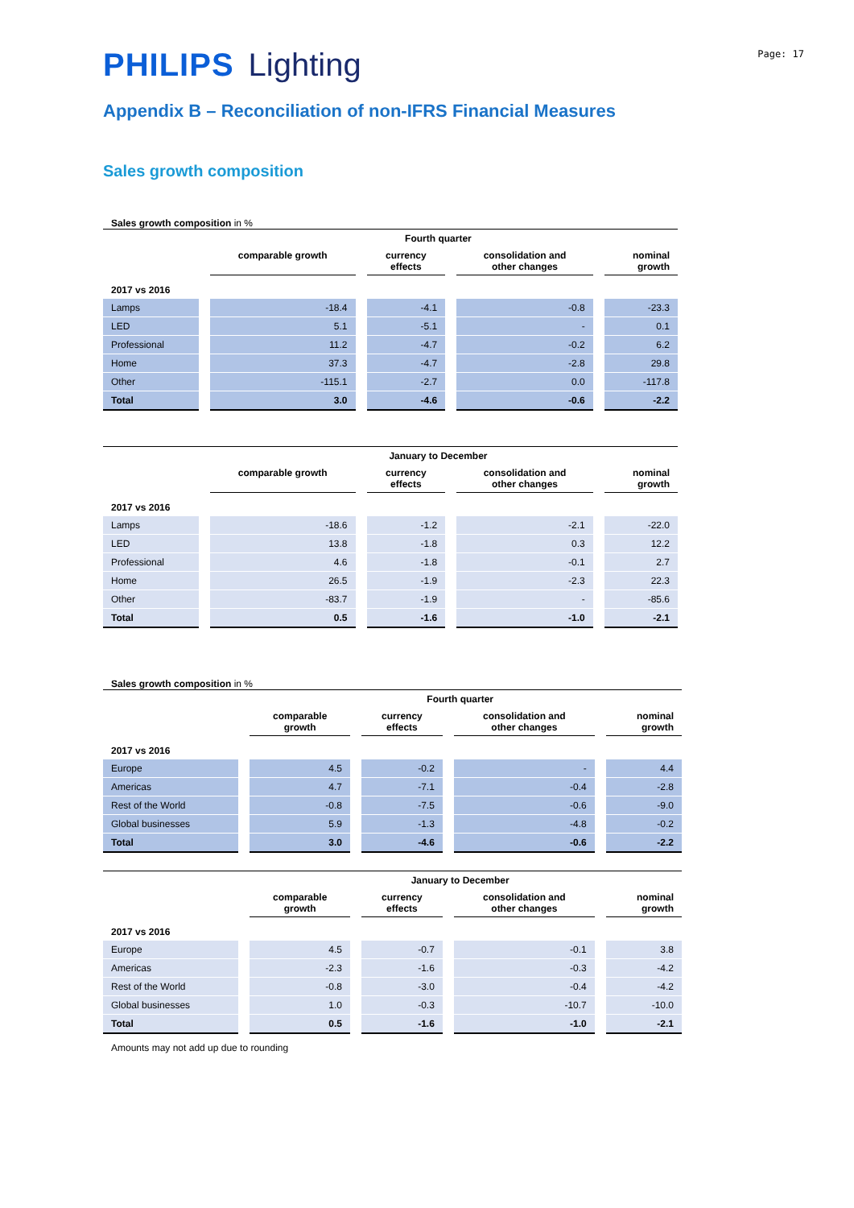Page: 17
PHILIPS Lighting
Appendix B – Reconciliation of non-IFRS Financial Measures
Sales growth composition
Sales growth composition in %
| | Fourth quarter | | | | | | | |
| --- | --- | --- | --- | --- | --- | --- | --- | --- |
| | | comparable growth | | currency effects | | consolidation and other changes | | nominal growth |
| 2017 vs 2016 | | | | | | | | |
| Lamps | | -18.4 | | -4.1 | | -0.8 | | -23.3 |
| LED | | 5.1 | | -5.1 | | - | | 0.1 |
| Professional | | 11.2 | | -4.7 | | -0.2 | | 6.2 |
| Home | | 37.3 | | -4.7 | | -2.8 | | 29.8 |
| Other | | -115.1 | | -2.7 | | 0.0 | | -117.8 |
| Total | | 3.0 | | -4.6 | | -0.6 | | -2.2 |
| | January to December | | | | | | | |
| --- | --- | --- | --- | --- | --- | --- | --- | --- |
| | | comparable growth | | currency effects | | consolidation and other changes | | nominal growth |
| 2017 vs 2016 | | | | | | | | |
| Lamps | | -18.6 | | -1.2 | | -2.1 | | -22.0 |
| LED | | 13.8 | | -1.8 | | 0.3 | | 12.2 |
| Professional | | 4.6 | | -1.8 | | -0.1 | | 2.7 |
| Home | | 26.5 | | -1.9 | | -2.3 | | 22.3 |
| Other | | -83.7 | | -1.9 | | - | | -85.6 |
| Total | | 0.5 | | -1.6 | | -1.0 | | -2.1 |
Sales growth composition in %
| | Fourth quarter | | | | | | | |
| --- | --- | --- | --- | --- | --- | --- | --- | --- |
| | | comparable growth | | currency effects | | consolidation and other changes | | nominal growth |
| 2017 vs 2016 | | | | | | | | |
| Europe | | 4.5 | | -0.2 | | - | | 4.4 |
| Americas | | 4.7 | | -7.1 | | -0.4 | | -2.8 |
| Rest of the World | | -0.8 | | -7.5 | | -0.6 | | -9.0 |
| Global businesses | | 5.9 | | -1.3 | | -4.8 | | -0.2 |
| Total | | 3.0 | | -4.6 | | -0.6 | | -2.2 |
| | January to December | | | | | | | |
| --- | --- | --- | --- | --- | --- | --- | --- | --- |
| | | comparable growth | | currency effects | | consolidation and other changes | | nominal growth |
| 2017 vs 2016 | | | | | | | | |
| Europe | | 4.5 | | -0.7 | | -0.1 | | 3.8 |
| Americas | | -2.3 | | -1.6 | | -0.3 | | -4.2 |
| Rest of the World | | -0.8 | | -3.0 | | -0.4 | | -4.2 |
| Global businesses | | 1.0 | | -0.3 | | -10.7 | | -10.0 |
| Total | | 0.5 | | -1.6 | | -1.0 | | -2.1 |
Amounts may not add up due to rounding